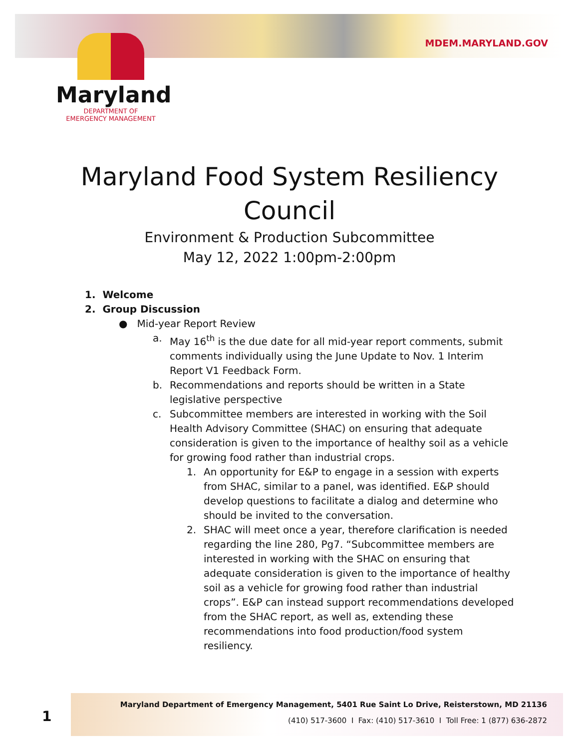MDEM.MARYLAND.GOV
Maryland
DEPARTMENT OF
EMERGENCY MANAGEMENT
Maryland Food System Resiliency Council
Environment & Production Subcommittee
May 12, 2022 1:00pm-2:00pm
1. Welcome
2. Group Discussion
● Mid-year Report Review
a. May 16<sup>th</sup> is the due date for all mid-year report comments, submit comments individually using the June Update to Nov. 1 Interim Report V1 Feedback Form.
b. Recommendations and reports should be written in a State legislative perspective
c. Subcommittee members are interested in working with the Soil Health Advisory Committee (SHAC) on ensuring that adequate consideration is given to the importance of healthy soil as a vehicle for growing food rather than industrial crops.
1. An opportunity for E&P to engage in a session with experts from SHAC, similar to a panel, was identified. E&P should develop questions to facilitate a dialog and determine who should be invited to the conversation.
2. SHAC will meet once a year, therefore clarification is needed regarding the line 280, Pg7. “Subcommittee members are interested in working with the SHAC on ensuring that adequate consideration is given to the importance of healthy soil as a vehicle for growing food rather than industrial crops”. E&P can instead support recommendations developed from the SHAC report, as well as, extending these recommendations into food production/food system resiliency.
1
Maryland Department of Emergency Management, 5401 Rue Saint Lo Drive, Reisterstown, MD 21136
(410) 517-3600 I Fax: (410) 517-3610 I Toll Free: 1 (877) 636-2872